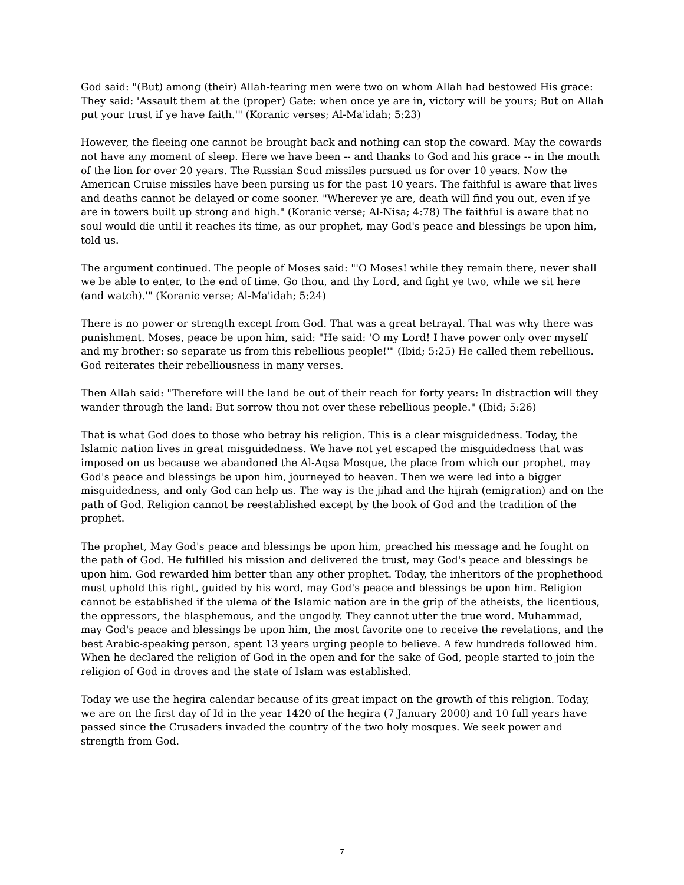God said: "(But) among (their) Allah-fearing men were two on whom Allah had bestowed His grace: They said: 'Assault them at the (proper) Gate: when once ye are in, victory will be yours; But on Allah put your trust if ye have faith.'" (Koranic verses; Al-Ma'idah; 5:23)
However, the fleeing one cannot be brought back and nothing can stop the coward. May the cowards not have any moment of sleep. Here we have been -- and thanks to God and his grace -- in the mouth of the lion for over 20 years. The Russian Scud missiles pursued us for over 10 years. Now the American Cruise missiles have been pursing us for the past 10 years. The faithful is aware that lives and deaths cannot be delayed or come sooner. "Wherever ye are, death will find you out, even if ye are in towers built up strong and high." (Koranic verse; Al-Nisa; 4:78) The faithful is aware that no soul would die until it reaches its time, as our prophet, may God's peace and blessings be upon him, told us.
The argument continued. The people of Moses said: "'O Moses! while they remain there, never shall we be able to enter, to the end of time. Go thou, and thy Lord, and fight ye two, while we sit here (and watch).'" (Koranic verse; Al-Ma'idah; 5:24)
There is no power or strength except from God. That was a great betrayal. That was why there was punishment. Moses, peace be upon him, said: "He said: 'O my Lord! I have power only over myself and my brother: so separate us from this rebellious people!'" (Ibid; 5:25) He called them rebellious. God reiterates their rebelliousness in many verses.
Then Allah said: "Therefore will the land be out of their reach for forty years: In distraction will they wander through the land: But sorrow thou not over these rebellious people." (Ibid; 5:26)
That is what God does to those who betray his religion. This is a clear misguidedness. Today, the Islamic nation lives in great misguidedness. We have not yet escaped the misguidedness that was imposed on us because we abandoned the Al-Aqsa Mosque, the place from which our prophet, may God's peace and blessings be upon him, journeyed to heaven. Then we were led into a bigger misguidedness, and only God can help us. The way is the jihad and the hijrah (emigration) and on the path of God. Religion cannot be reestablished except by the book of God and the tradition of the prophet.
The prophet, May God's peace and blessings be upon him, preached his message and he fought on the path of God. He fulfilled his mission and delivered the trust, may God's peace and blessings be upon him. God rewarded him better than any other prophet. Today, the inheritors of the prophethood must uphold this right, guided by his word, may God's peace and blessings be upon him. Religion cannot be established if the ulema of the Islamic nation are in the grip of the atheists, the licentious, the oppressors, the blasphemous, and the ungodly. They cannot utter the true word. Muhammad, may God's peace and blessings be upon him, the most favorite one to receive the revelations, and the best Arabic-speaking person, spent 13 years urging people to believe. A few hundreds followed him. When he declared the religion of God in the open and for the sake of God, people started to join the religion of God in droves and the state of Islam was established.
Today we use the hegira calendar because of its great impact on the growth of this religion. Today, we are on the first day of Id in the year 1420 of the hegira (7 January 2000) and 10 full years have passed since the Crusaders invaded the country of the two holy mosques. We seek power and strength from God.
7